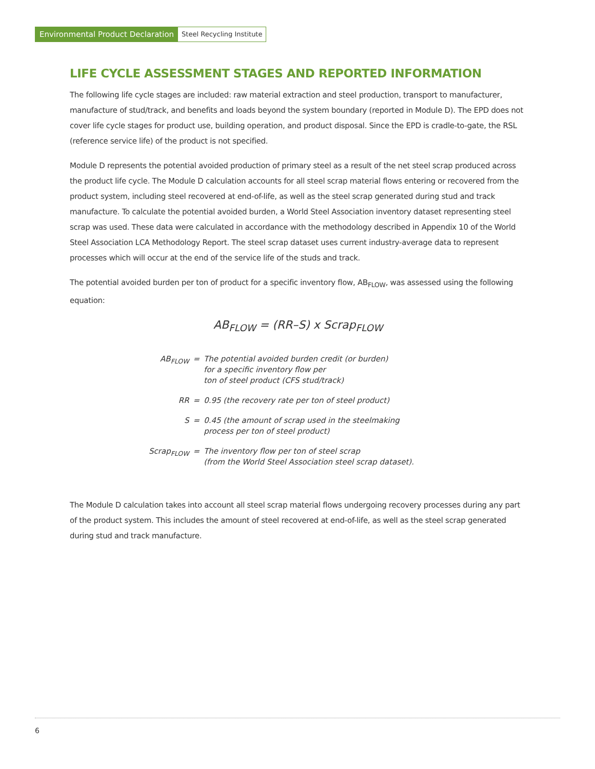Environmental Product Declaration Steel Recycling Institute
LIFE CYCLE ASSESSMENT STAGES AND REPORTED INFORMATION
The following life cycle stages are included: raw material extraction and steel production, transport to manufacturer, manufacture of stud/track, and benefits and loads beyond the system boundary (reported in Module D). The EPD does not cover life cycle stages for product use, building operation, and product disposal. Since the EPD is cradle-to-gate, the RSL (reference service life) of the product is not specified.
Module D represents the potential avoided production of primary steel as a result of the net steel scrap produced across the product life cycle. The Module D calculation accounts for all steel scrap material flows entering or recovered from the product system, including steel recovered at end-of-life, as well as the steel scrap generated during stud and track manufacture. To calculate the potential avoided burden, a World Steel Association inventory dataset representing steel scrap was used. These data were calculated in accordance with the methodology described in Appendix 10 of the World Steel Association LCA Methodology Report. The steel scrap dataset uses current industry-average data to represent processes which will occur at the end of the service life of the studs and track.
The potential avoided burden per ton of product for a specific inventory flow, AB<sub>FLOW</sub>, was assessed using the following equation:
AB<sub>FLOW</sub> = (RR–S) x Scrap<sub>FLOW</sub>
| AB<sub>FLOW</sub> | = | The potential avoided burden credit (or burden) for a specific inventory flow per ton of steel product (CFS stud/track) |
| RR | = | 0.95 (the recovery rate per ton of steel product) |
| S | = | 0.45 (the amount of scrap used in the steelmaking process per ton of steel product) |
| Scrap<sub>FLOW</sub> | = | The inventory flow per ton of steel scrap (from the World Steel Association steel scrap dataset). |
The Module D calculation takes into account all steel scrap material flows undergoing recovery processes during any part of the product system. This includes the amount of steel recovered at end-of-life, as well as the steel scrap generated during stud and track manufacture.
6